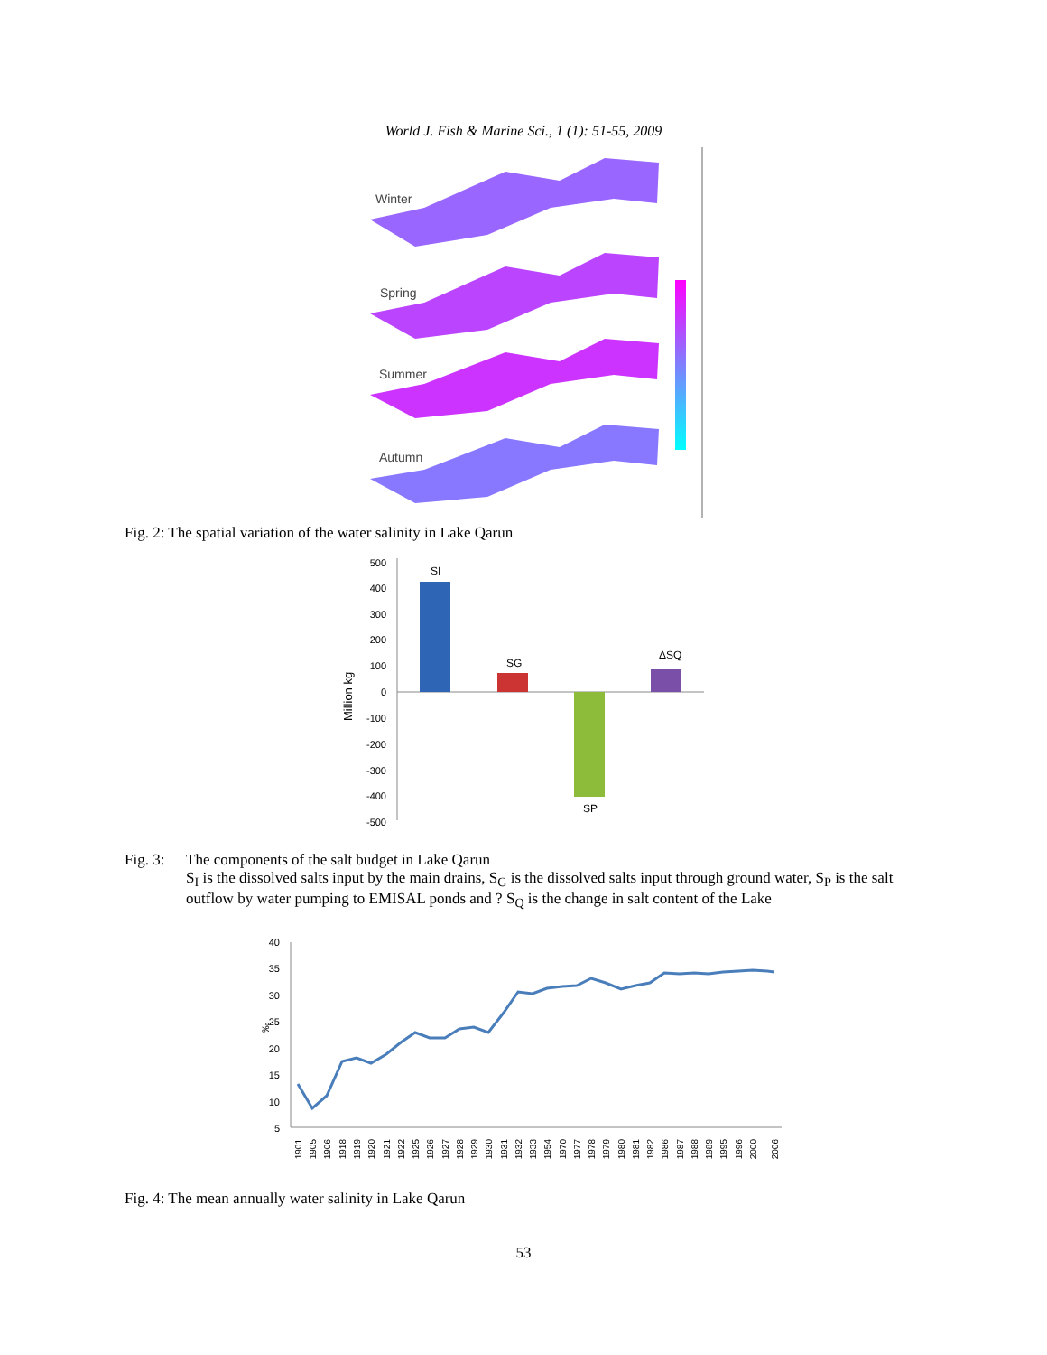World J. Fish & Marine Sci., 1 (1): 51-55, 2009
Winter
Spring
Summer
Autumn
Fig. 2: The spatial variation of the water salinity in Lake Qarun
Million kg
500
400
300
200
100
0
-100
-200
-300
-400
-500
SI
SG
SP
ΔSQ
Fig. 3:
The components of the salt budget in Lake Qarun
S<sub>I</sub> is the dissolved salts input by the main drains, S<sub>G</sub> is the dissolved salts input through ground water, S<sub>P</sub> is the salt outflow by water pumping to EMISAL ponds and ? S<sub>Q</sub> is the change in salt content of the Lake
‰
40
35
30
25
20
15
10
5
1901
1905
1906
1918
1919
1920
1921
1922
1925
1926
1927
1928
1929
1930
1931
1932
1933
1954
1970
1977
1978
1979
1980
1981
1982
1986
1987
1988
1989
1995
1996
2000
2006
Fig. 4: The mean annually water salinity in Lake Qarun
53